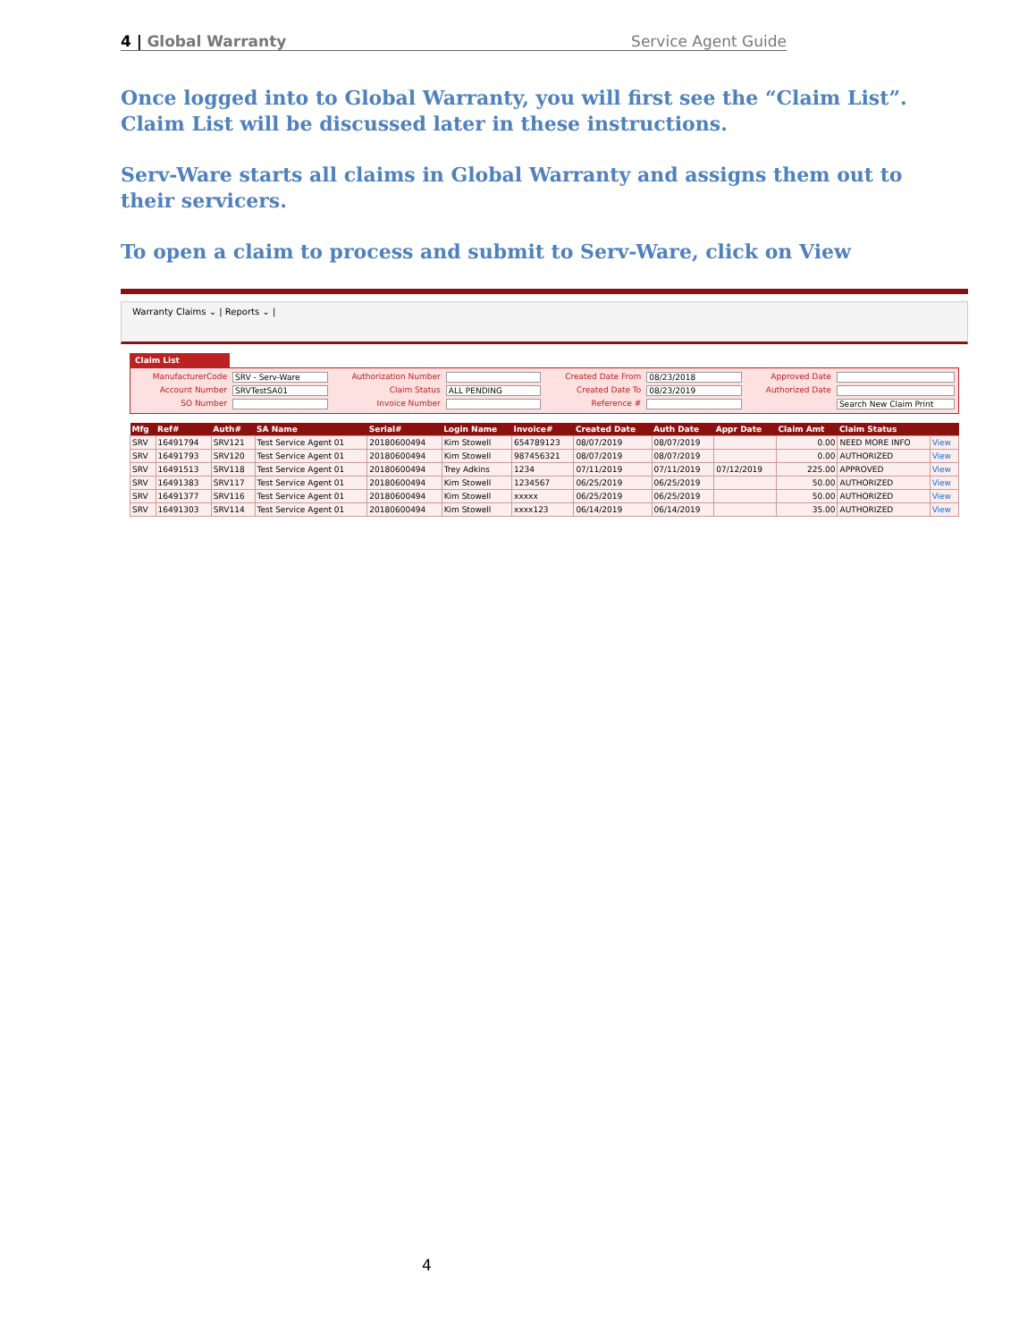4 | Global Warranty Service Agent Guide
Once logged into to Global Warranty, you will first see the “Claim List”. Claim List will be discussed later in these instructions.
Serv-Ware starts all claims in Global Warranty and assigns them out to their servicers.
To open a claim to process and submit to Serv-Ware, click on View
Warranty Claims ⌄ | Reports ⌄ |
Claim List
ManufacturerCode SRV - Serv-Ware Authorization Number Created Date From 08/23/2018 Approved Date Account Number SRVTestSA01 Claim Status ALL PENDING Created Date To 08/23/2019 Authorized Date SO Number Invoice Number Reference # Search New Claim Print
| Mfg | Ref# | Auth# | SA Name | Serial# | Login Name | Invoice# | Created Date | Auth Date | Appr Date | Claim Amt | Claim Status | |
| --- | --- | --- | --- | --- | --- | --- | --- | --- | --- | --- | --- | --- |
| SRV | 16491794 | SRV121 | Test Service Agent 01 | 20180600494 | Kim Stowell | 654789123 | 08/07/2019 | 08/07/2019 | | 0.00 | NEED MORE INFO | View |
| SRV | 16491793 | SRV120 | Test Service Agent 01 | 20180600494 | Kim Stowell | 987456321 | 08/07/2019 | 08/07/2019 | | 0.00 | AUTHORIZED | View |
| SRV | 16491513 | SRV118 | Test Service Agent 01 | 20180600494 | Trey Adkins | 1234 | 07/11/2019 | 07/11/2019 | 07/12/2019 | 225.00 | APPROVED | View |
| SRV | 16491383 | SRV117 | Test Service Agent 01 | 20180600494 | Kim Stowell | 1234567 | 06/25/2019 | 06/25/2019 | | 50.00 | AUTHORIZED | View |
| SRV | 16491377 | SRV116 | Test Service Agent 01 | 20180600494 | Kim Stowell | xxxxx | 06/25/2019 | 06/25/2019 | | 50.00 | AUTHORIZED | View |
| SRV | 16491303 | SRV114 | Test Service Agent 01 | 20180600494 | Kim Stowell | xxxx123 | 06/14/2019 | 06/14/2019 | | 35.00 | AUTHORIZED | View |
4